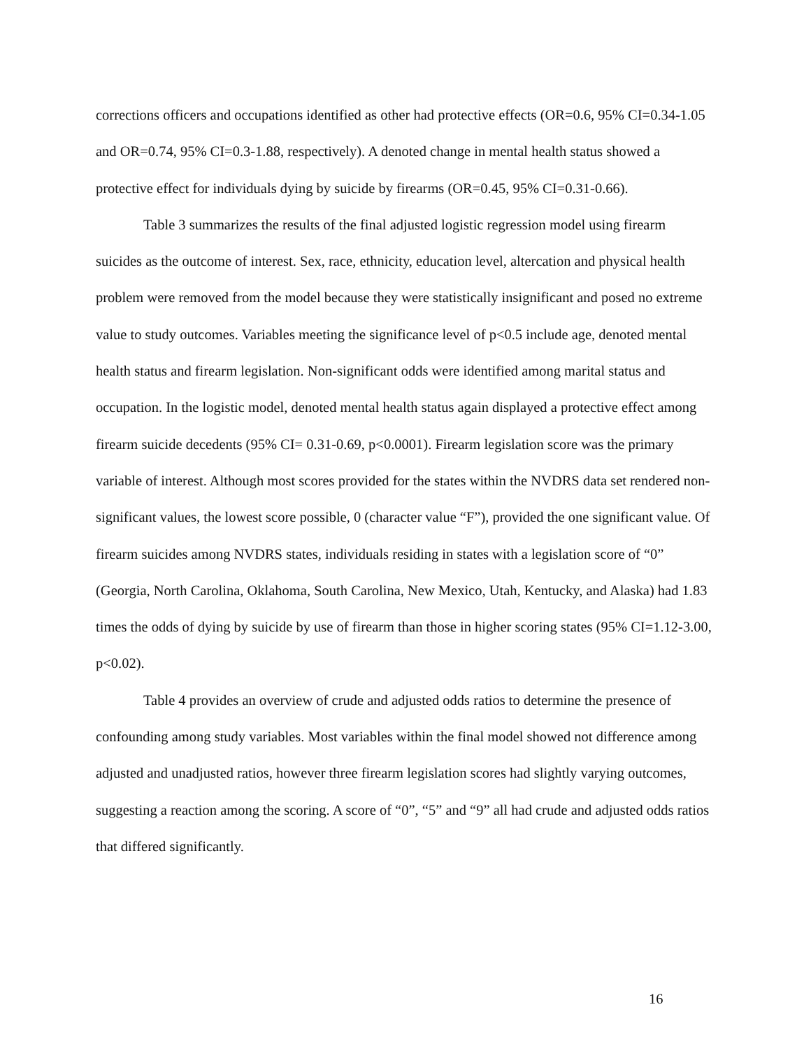corrections officers and occupations identified as other had protective effects (OR=0.6, 95% CI=0.34-1.05 and OR=0.74, 95% CI=0.3-1.88, respectively). A denoted change in mental health status showed a protective effect for individuals dying by suicide by firearms (OR=0.45, 95% CI=0.31-0.66).
Table 3 summarizes the results of the final adjusted logistic regression model using firearm suicides as the outcome of interest. Sex, race, ethnicity, education level, altercation and physical health problem were removed from the model because they were statistically insignificant and posed no extreme value to study outcomes. Variables meeting the significance level of p<0.5 include age, denoted mental health status and firearm legislation. Non-significant odds were identified among marital status and occupation. In the logistic model, denoted mental health status again displayed a protective effect among firearm suicide decedents (95% CI= 0.31-0.69, p<0.0001). Firearm legislation score was the primary variable of interest. Although most scores provided for the states within the NVDRS data set rendered non-significant values, the lowest score possible, 0 (character value “F”), provided the one significant value. Of firearm suicides among NVDRS states, individuals residing in states with a legislation score of “0” (Georgia, North Carolina, Oklahoma, South Carolina, New Mexico, Utah, Kentucky, and Alaska) had 1.83 times the odds of dying by suicide by use of firearm than those in higher scoring states (95% CI=1.12-3.00, p<0.02).
Table 4 provides an overview of crude and adjusted odds ratios to determine the presence of confounding among study variables. Most variables within the final model showed not difference among adjusted and unadjusted ratios, however three firearm legislation scores had slightly varying outcomes, suggesting a reaction among the scoring. A score of “0”, “5” and “9” all had crude and adjusted odds ratios that differed significantly.
16